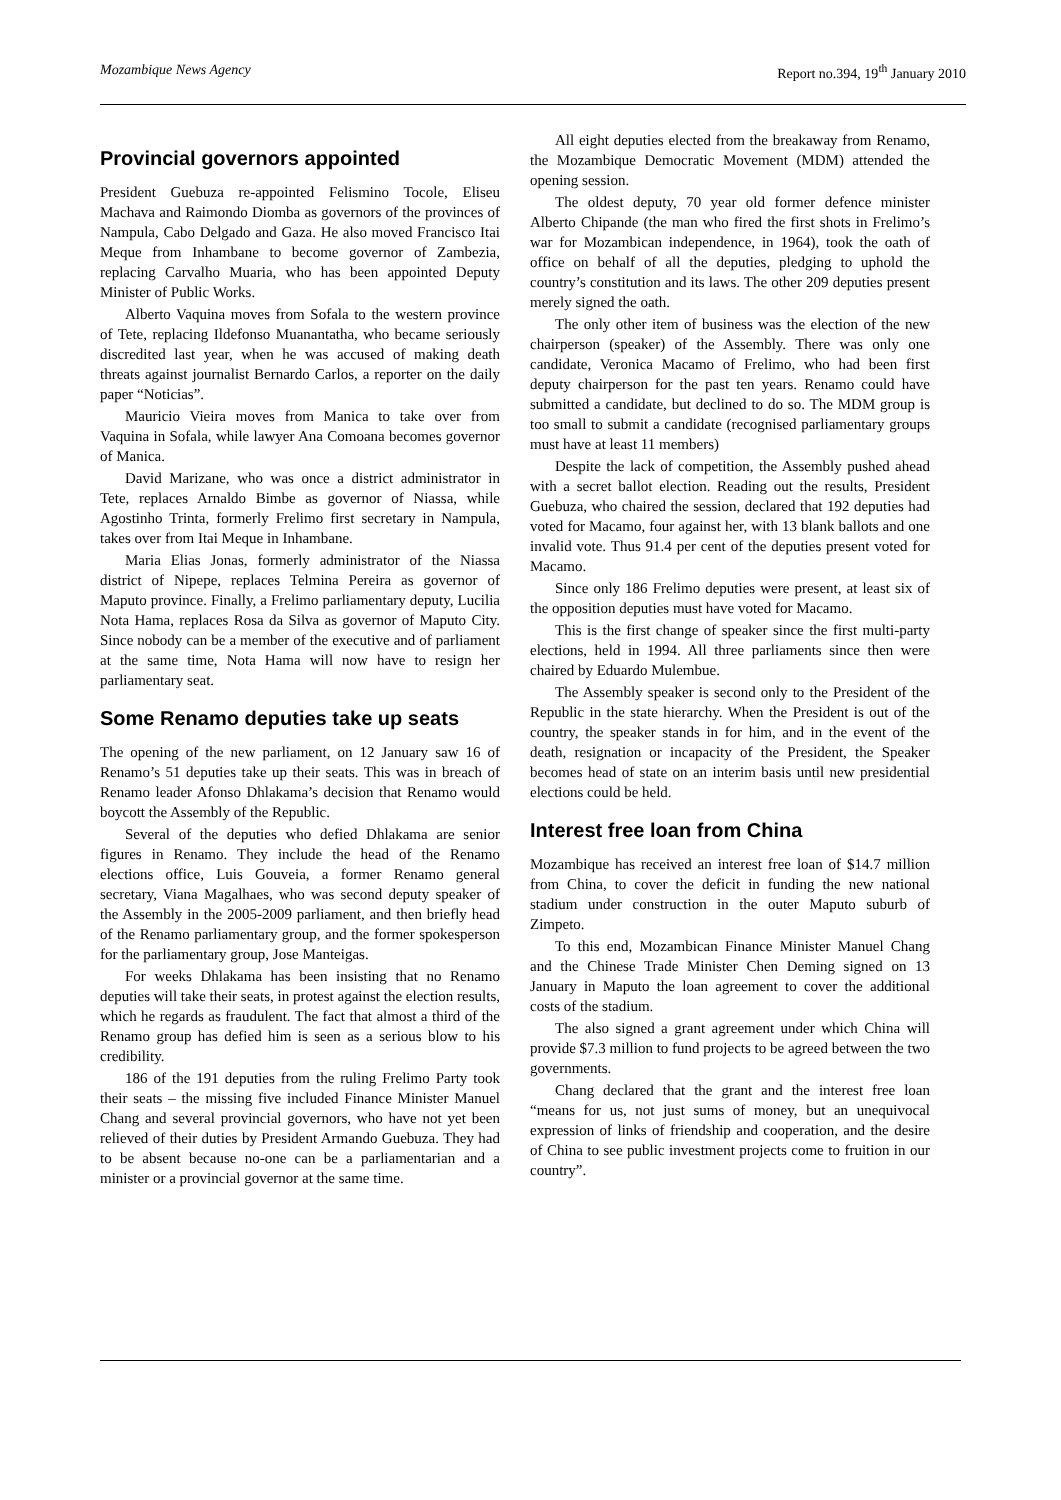Mozambique News Agency Report no.394, 19<sup>th</sup> January 2010
Provincial governors appointed
President Guebuza re-appointed Felismino Tocole, Eliseu Machava and Raimondo Diomba as governors of the provinces of Nampula, Cabo Delgado and Gaza. He also moved Francisco Itai Meque from Inhambane to become governor of Zambezia, replacing Carvalho Muaria, who has been appointed Deputy Minister of Public Works.
Alberto Vaquina moves from Sofala to the western province of Tete, replacing Ildefonso Muanantatha, who became seriously discredited last year, when he was accused of making death threats against journalist Bernardo Carlos, a reporter on the daily paper “Noticias”.
Mauricio Vieira moves from Manica to take over from Vaquina in Sofala, while lawyer Ana Comoana becomes governor of Manica.
David Marizane, who was once a district administrator in Tete, replaces Arnaldo Bimbe as governor of Niassa, while Agostinho Trinta, formerly Frelimo first secretary in Nampula, takes over from Itai Meque in Inhambane.
Maria Elias Jonas, formerly administrator of the Niassa district of Nipepe, replaces Telmina Pereira as governor of Maputo province. Finally, a Frelimo parliamentary deputy, Lucilia Nota Hama, replaces Rosa da Silva as governor of Maputo City. Since nobody can be a member of the executive and of parliament at the same time, Nota Hama will now have to resign her parliamentary seat.
Some Renamo deputies take up seats
The opening of the new parliament, on 12 January saw 16 of Renamo’s 51 deputies take up their seats. This was in breach of Renamo leader Afonso Dhlakama’s decision that Renamo would boycott the Assembly of the Republic.
Several of the deputies who defied Dhlakama are senior figures in Renamo. They include the head of the Renamo elections office, Luis Gouveia, a former Renamo general secretary, Viana Magalhaes, who was second deputy speaker of the Assembly in the 2005-2009 parliament, and then briefly head of the Renamo parliamentary group, and the former spokesperson for the parliamentary group, Jose Manteigas.
For weeks Dhlakama has been insisting that no Renamo deputies will take their seats, in protest against the election results, which he regards as fraudulent. The fact that almost a third of the Renamo group has defied him is seen as a serious blow to his credibility.
186 of the 191 deputies from the ruling Frelimo Party took their seats – the missing five included Finance Minister Manuel Chang and several provincial governors, who have not yet been relieved of their duties by President Armando Guebuza. They had to be absent because no-one can be a parliamentarian and a minister or a provincial governor at the same time.
All eight deputies elected from the breakaway from Renamo, the Mozambique Democratic Movement (MDM) attended the opening session.
The oldest deputy, 70 year old former defence minister Alberto Chipande (the man who fired the first shots in Frelimo’s war for Mozambican independence, in 1964), took the oath of office on behalf of all the deputies, pledging to uphold the country’s constitution and its laws. The other 209 deputies present merely signed the oath.
The only other item of business was the election of the new chairperson (speaker) of the Assembly. There was only one candidate, Veronica Macamo of Frelimo, who had been first deputy chairperson for the past ten years. Renamo could have submitted a candidate, but declined to do so. The MDM group is too small to submit a candidate (recognised parliamentary groups must have at least 11 members)
Despite the lack of competition, the Assembly pushed ahead with a secret ballot election. Reading out the results, President Guebuza, who chaired the session, declared that 192 deputies had voted for Macamo, four against her, with 13 blank ballots and one invalid vote. Thus 91.4 per cent of the deputies present voted for Macamo.
Since only 186 Frelimo deputies were present, at least six of the opposition deputies must have voted for Macamo.
This is the first change of speaker since the first multi-party elections, held in 1994. All three parliaments since then were chaired by Eduardo Mulembue.
The Assembly speaker is second only to the President of the Republic in the state hierarchy. When the President is out of the country, the speaker stands in for him, and in the event of the death, resignation or incapacity of the President, the Speaker becomes head of state on an interim basis until new presidential elections could be held.
Interest free loan from China
Mozambique has received an interest free loan of $14.7 million from China, to cover the deficit in funding the new national stadium under construction in the outer Maputo suburb of Zimpeto.
To this end, Mozambican Finance Minister Manuel Chang and the Chinese Trade Minister Chen Deming signed on 13 January in Maputo the loan agreement to cover the additional costs of the stadium.
The also signed a grant agreement under which China will provide $7.3 million to fund projects to be agreed between the two governments.
Chang declared that the grant and the interest free loan “means for us, not just sums of money, but an unequivocal expression of links of friendship and cooperation, and the desire of China to see public investment projects come to fruition in our country”.